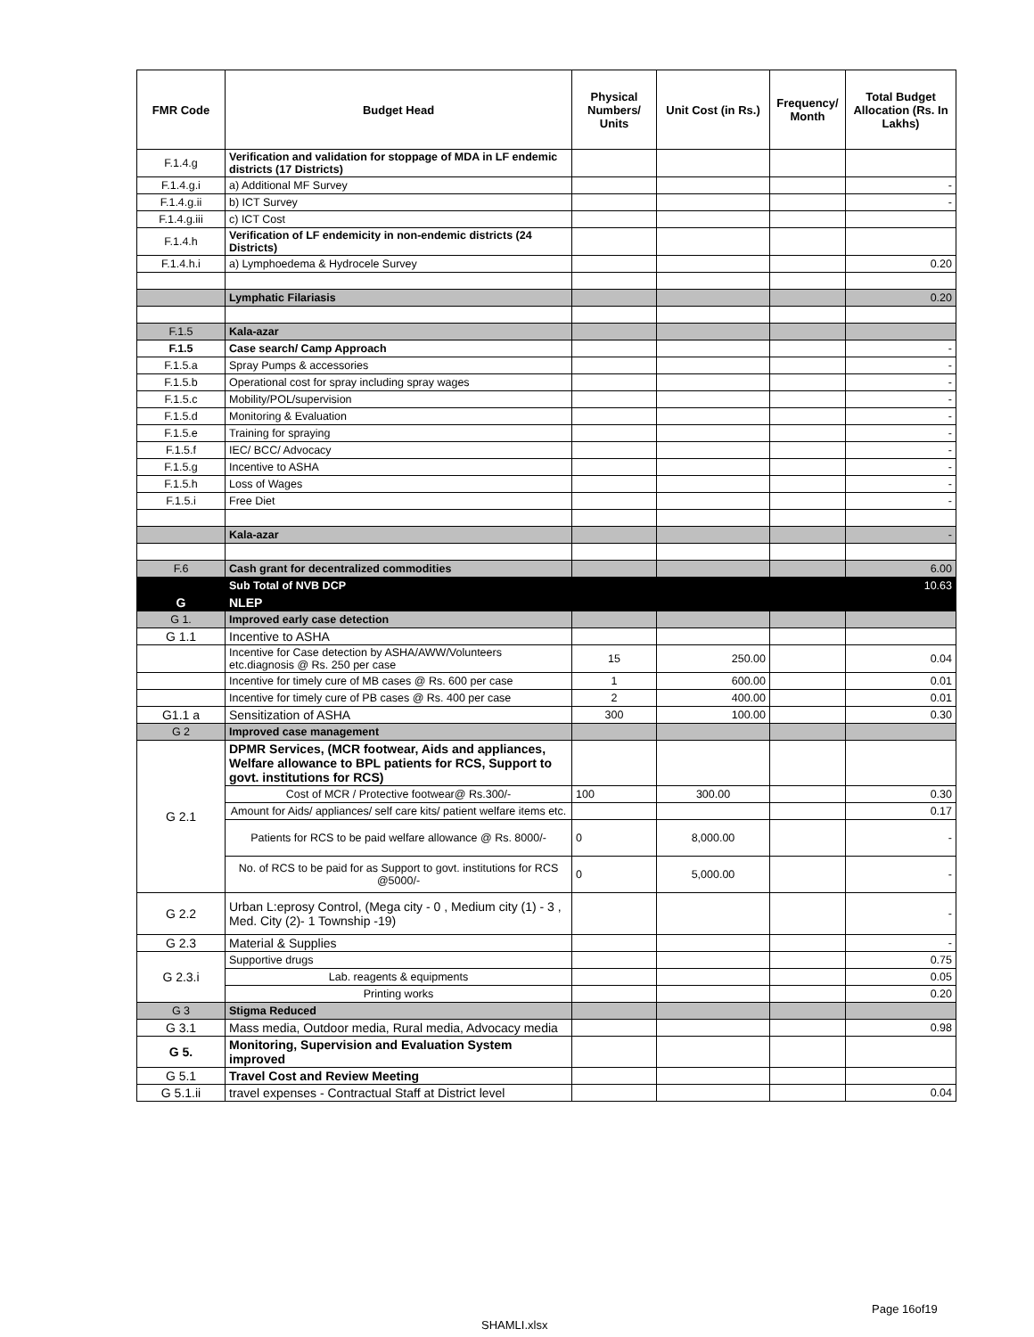| FMR Code | Budget Head | Physical Numbers/ Units | Unit Cost (in Rs.) | Frequency/ Month | Total Budget Allocation (Rs. In Lakhs) |
| --- | --- | --- | --- | --- | --- |
| F.1.4.g | Verification and validation for stoppage of MDA in LF endemic districts (17 Districts) | | | | |
| F.1.4.g.i | a) Additional MF Survey | | | | - |
| F.1.4.g.ii | b) ICT Survey | | | | - |
| F.1.4.g.iii | c) ICT Cost | | | | |
| F.1.4.h | Verification of LF endemicity in non-endemic districts (24 Districts) | | | | |
| F.1.4.h.i | a) Lymphoedema & Hydrocele Survey | | | | 0.20 |
| | Lymphatic Filariasis | | | | 0.20 |
| F.1.5 | Kala-azar | | | | |
| F.1.5 | Case search/ Camp Approach | | | | - |
| F.1.5.a | Spray Pumps & accessories | | | | - |
| F.1.5.b | Operational cost for spray including spray wages | | | | - |
| F.1.5.c | Mobility/POL/supervision | | | | - |
| F.1.5.d | Monitoring & Evaluation | | | | - |
| F.1.5.e | Training for spraying | | | | - |
| F.1.5.f | IEC/ BCC/ Advocacy | | | | - |
| F.1.5.g | Incentive to ASHA | | | | - |
| F.1.5.h | Loss of Wages | | | | - |
| F.1.5.i | Free Diet | | | | - |
| | Kala-azar | | | | - |
| F.6 | Cash grant for decentralized commodities | | | | 6.00 |
| | Sub Total of NVB DCP | | | | 10.63 |
| G | NLEP | | | | |
| G 1. | Improved early case detection | | | | |
| G 1.1 | Incentive to ASHA | | | | |
| | Incentive for Case detection by ASHA/AWW/Volunteers etc.diagnosis @ Rs. 250 per case | 15 | 250.00 | | 0.04 |
| | Incentive for timely cure of MB cases @ Rs. 600 per case | 1 | 600.00 | | 0.01 |
| | Incentive for timely cure of PB cases @ Rs. 400 per case | 2 | 400.00 | | 0.01 |
| G1.1 a | Sensitization of ASHA | 300 | 100.00 | | 0.30 |
| G 2 | Improved case management | | | | |
| G 2.1 | DPMR Services, (MCR footwear, Aids and appliances, Welfare allowance to BPL patients for RCS, Support to govt. institutions for RCS) | | | | |
| | Cost of MCR / Protective footwear@ Rs.300/- | 100 | 300.00 | | 0.30 |
| | Amount for Aids/ appliances/ self care kits/ patient welfare items etc. | | | | 0.17 |
| | Patients for RCS to be paid welfare allowance @ Rs. 8000/- | 0 | 8,000.00 | | - |
| | No. of RCS to be paid for as Support to govt. institutions for RCS @5000/- | 0 | 5,000.00 | | - |
| G 2.2 | Urban L:eprosy Control, (Mega city - 0 , Medium city (1) - 3 , Med. City (2)- 1 Township -19) | | | | - |
| G 2.3 | Material & Supplies | | | | - |
| G 2.3.i | Supportive drugs | | | | 0.75 |
| | Lab. reagents & equipments | | | | 0.05 |
| | Printing works | | | | 0.20 |
| G 3 | Stigma Reduced | | | | |
| G 3.1 | Mass media, Outdoor media, Rural media, Advocacy media | | | | 0.98 |
| G 5. | Monitoring, Supervision and Evaluation System improved | | | | |
| G 5.1 | Travel Cost and Review Meeting | | | | |
| G 5.1.ii | travel expenses - Contractual Staff at District level | | | | 0.04 |
Page 16of19
SHAMLI.xlsx